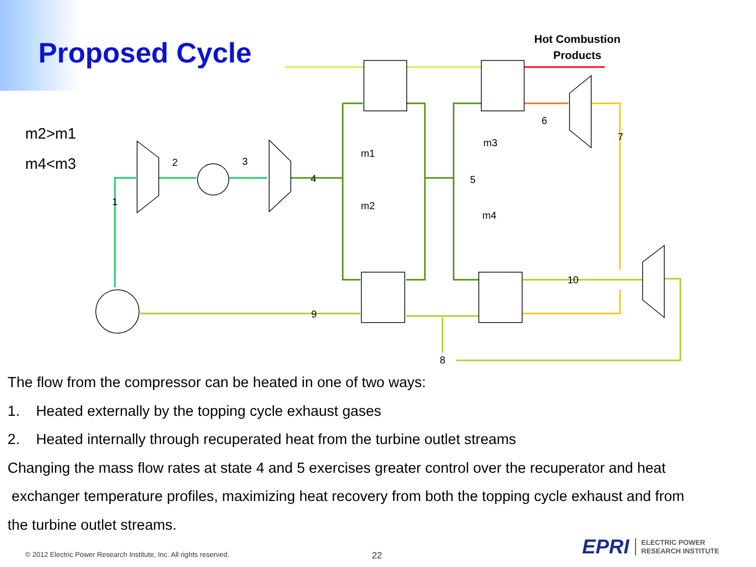Proposed Cycle
Hot Combustion
Products
m2>m1
m4<m3
1
2
3
4
5
6
7
8
9
10
m1
m2
m3
m4
The flow from the compressor can be heated in one of two ways:
1. Heated externally by the topping cycle exhaust gases
2. Heated internally through recuperated heat from the turbine outlet streams
Changing the mass flow rates at state 4 and 5 exercises greater control over the recuperator and heat
exchanger temperature profiles, maximizing heat recovery from both the topping cycle exhaust and from
the turbine outlet streams.
© 2012 Electric Power Research Institute, Inc. All rights reserved.
22
EPRI ELECTRIC POWER
RESEARCH INSTITUTE